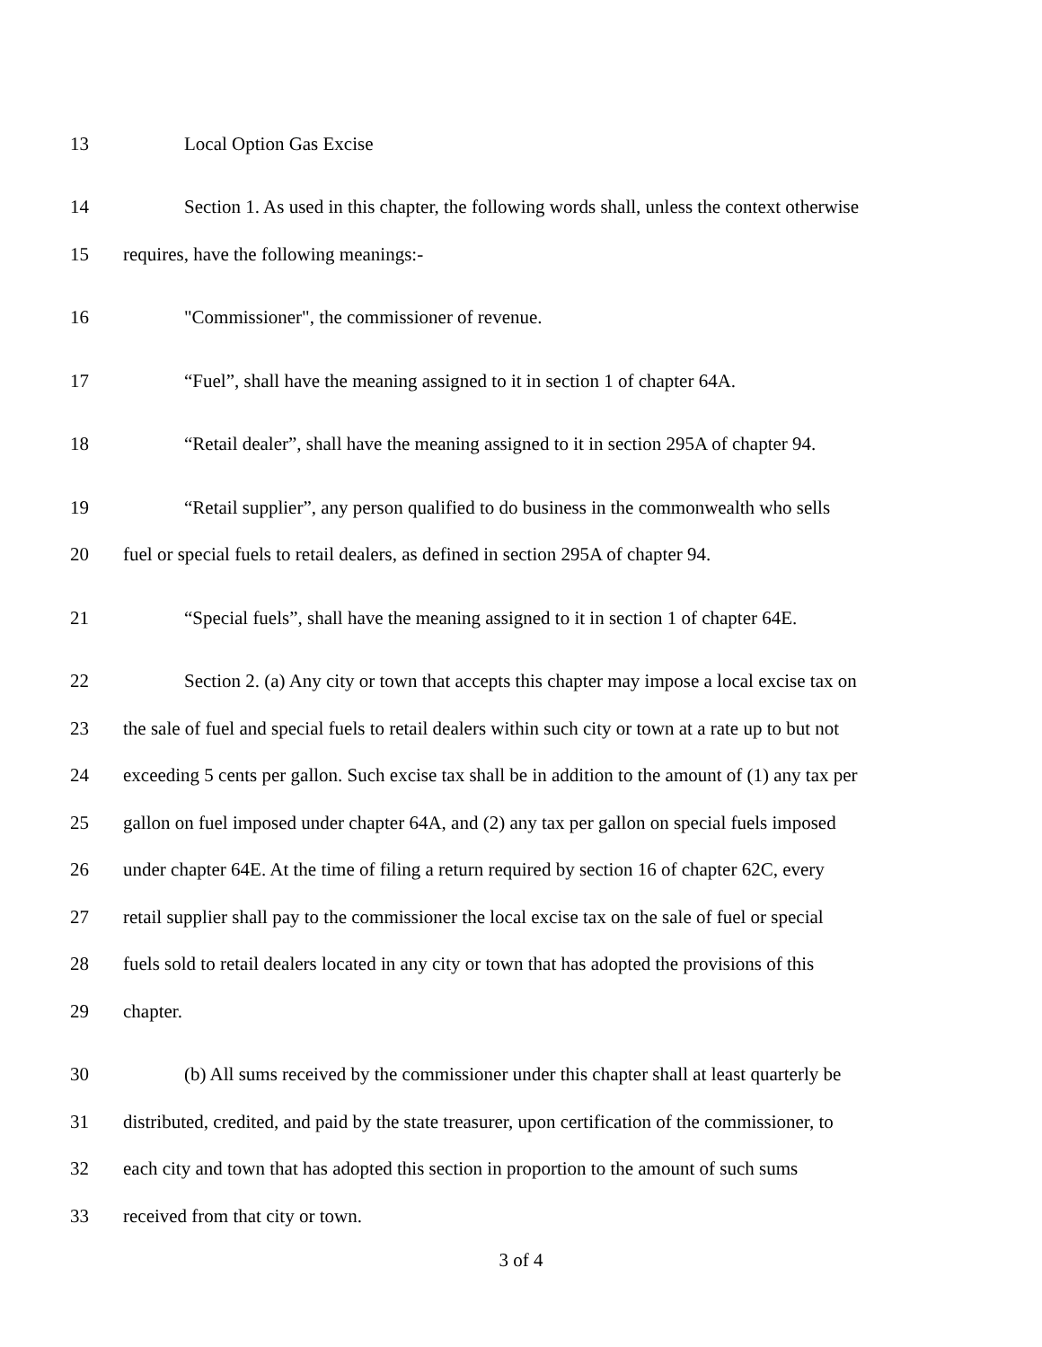13 Local Option Gas Excise
14 Section 1. As used in this chapter, the following words shall, unless the context otherwise
15 requires, have the following meanings:-
16 "Commissioner", the commissioner of revenue.
17 “Fuel”, shall have the meaning assigned to it in section 1 of chapter 64A.
18 “Retail dealer”, shall have the meaning assigned to it in section 295A of chapter 94.
19 “Retail supplier”, any person qualified to do business in the commonwealth who sells
20 fuel or special fuels to retail dealers, as defined in section 295A of chapter 94.
21 “Special fuels”, shall have the meaning assigned to it in section 1 of chapter 64E.
22 Section 2. (a) Any city or town that accepts this chapter may impose a local excise tax on
23 the sale of fuel and special fuels to retail dealers within such city or town at a rate up to but not
24 exceeding 5 cents per gallon. Such excise tax shall be in addition to the amount of (1) any tax per
25 gallon on fuel imposed under chapter 64A, and (2) any tax per gallon on special fuels imposed
26 under chapter 64E. At the time of filing a return required by section 16 of chapter 62C, every
27 retail supplier shall pay to the commissioner the local excise tax on the sale of fuel or special
28 fuels sold to retail dealers located in any city or town that has adopted the provisions of this
29 chapter.
30 (b) All sums received by the commissioner under this chapter shall at least quarterly be
31 distributed, credited, and paid by the state treasurer, upon certification of the commissioner, to
32 each city and town that has adopted this section in proportion to the amount of such sums
33 received from that city or town.
3 of 4